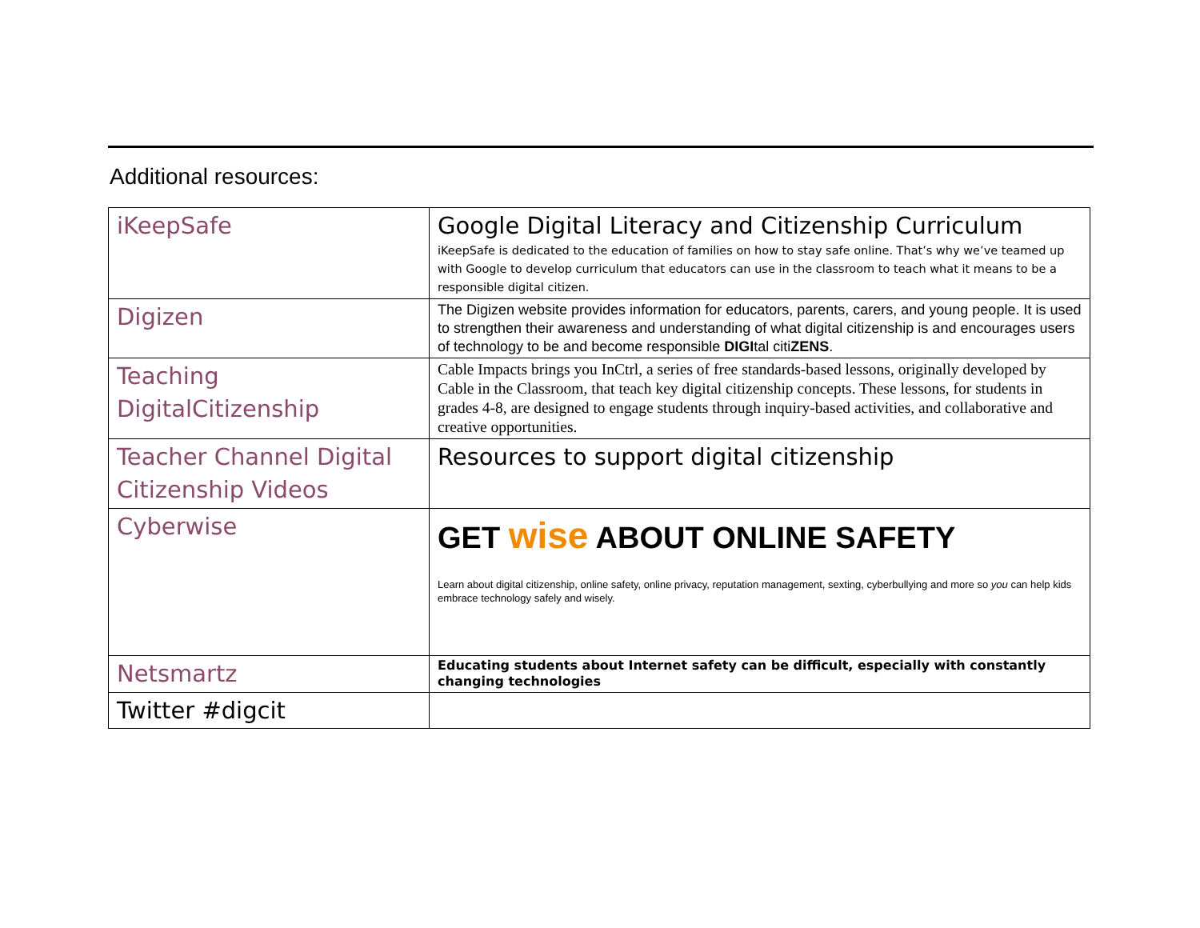Additional resources:
| iKeepSafe | Google Digital Literacy and Citizenship Curriculum iKeepSafe is dedicated to the education of families on how to stay safe online. That’s why we’ve teamed up with Google to develop curriculum that educators can use in the classroom to teach what it means to be a responsible digital citizen. |
| Digizen | The Digizen website provides information for educators, parents, carers, and young people. It is used to strengthen their awareness and understanding of what digital citizenship is and encourages users of technology to be and become responsible DIGI tal citi ZENS . |
| Teaching DigitalCitizenship | Cable Impacts brings you InCtrl, a series of free standards-based lessons, originally developed by Cable in the Classroom, that teach key digital citizenship concepts. These lessons, for students in grades 4-8, are designed to engage students through inquiry-based activities, and collaborative and creative opportunities. |
| Teacher Channel Digital Citizenship Videos | Resources to support digital citizenship |
| Cyberwise | GET wise ABOUT ONLINE SAFETY Learn about digital citizenship, online safety, online privacy, reputation management, sexting, cyberbullying and more so you can help kids embrace technology safely and wisely. |
| Netsmartz | Educating students about Internet safety can be difficult, especially with constantly changing technologies |
| Twitter #digcit | |